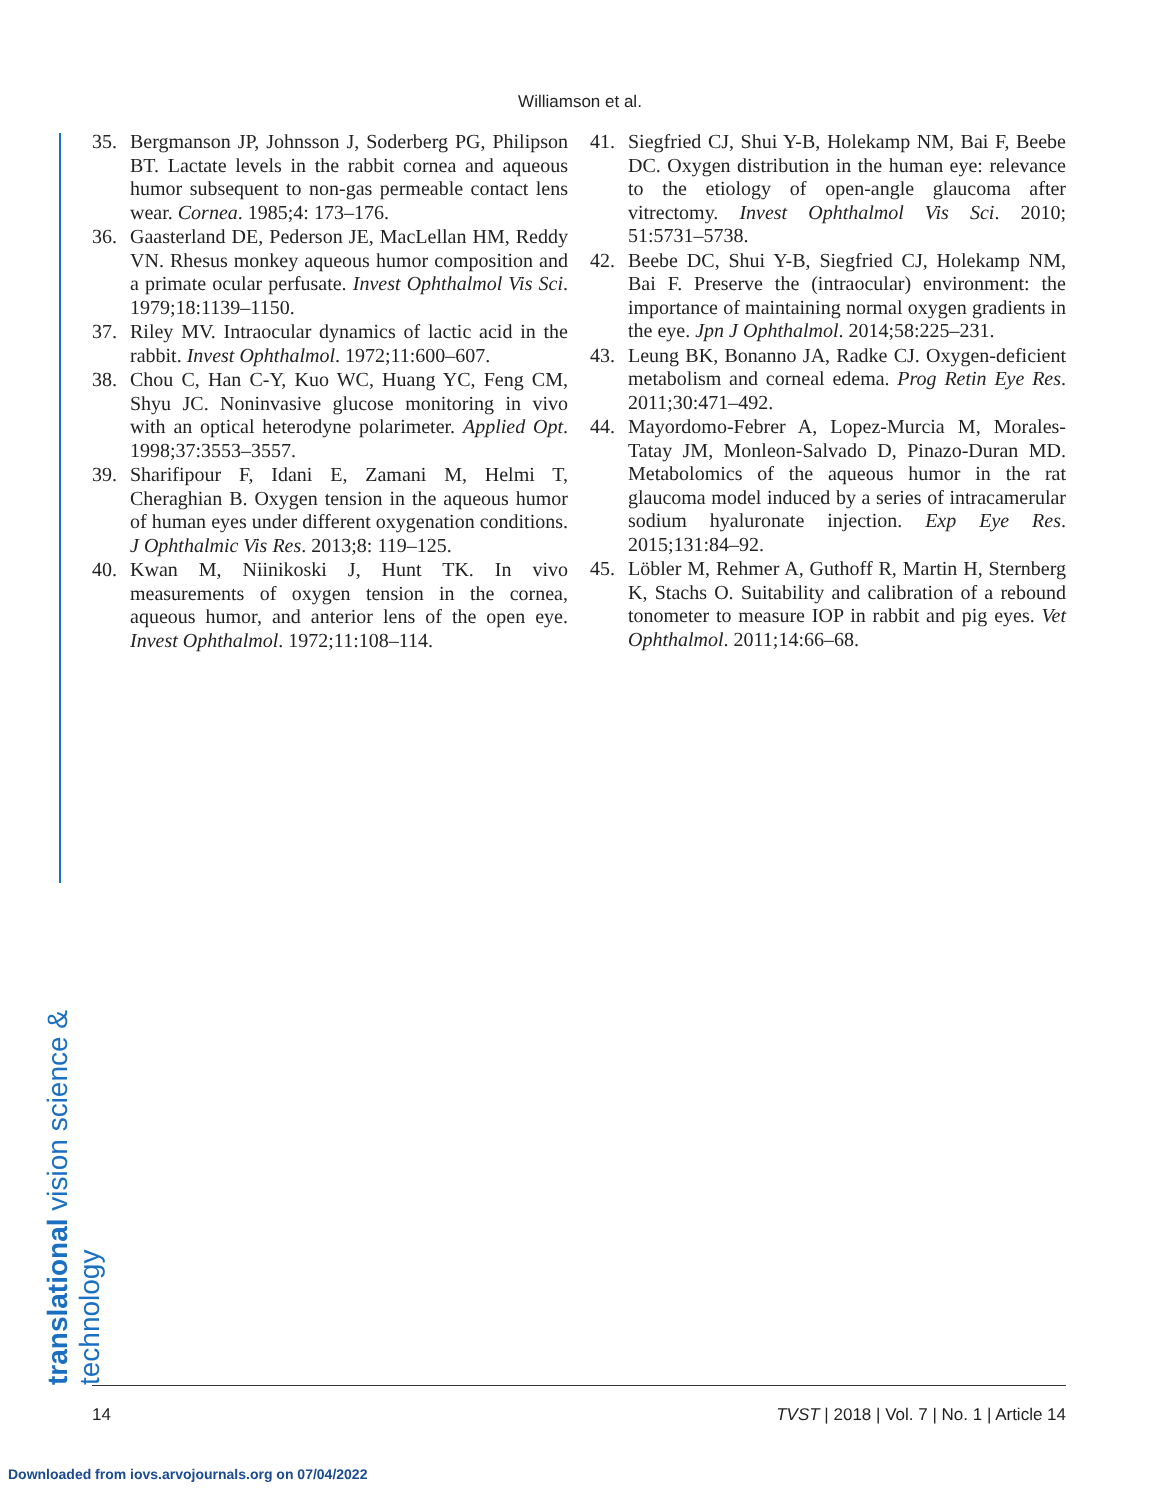Williamson et al.
translational vision science & technology
35. Bergmanson JP, Johnsson J, Soderberg PG, Philipson BT. Lactate levels in the rabbit cornea and aqueous humor subsequent to non-gas permeable contact lens wear. Cornea. 1985;4: 173–176.
36. Gaasterland DE, Pederson JE, MacLellan HM, Reddy VN. Rhesus monkey aqueous humor composition and a primate ocular perfusate. Invest Ophthalmol Vis Sci. 1979;18:1139–1150.
37. Riley MV. Intraocular dynamics of lactic acid in the rabbit. Invest Ophthalmol. 1972;11:600–607.
38. Chou C, Han C-Y, Kuo WC, Huang YC, Feng CM, Shyu JC. Noninvasive glucose monitoring in vivo with an optical heterodyne polarimeter. Applied Opt. 1998;37:3553–3557.
39. Sharifipour F, Idani E, Zamani M, Helmi T, Cheraghian B. Oxygen tension in the aqueous humor of human eyes under different oxygenation conditions. J Ophthalmic Vis Res. 2013;8: 119–125.
40. Kwan M, Niinikoski J, Hunt TK. In vivo measurements of oxygen tension in the cornea, aqueous humor, and anterior lens of the open eye. Invest Ophthalmol. 1972;11:108–114.
41. Siegfried CJ, Shui Y-B, Holekamp NM, Bai F, Beebe DC. Oxygen distribution in the human eye: relevance to the etiology of open-angle glaucoma after vitrectomy. Invest Ophthalmol Vis Sci. 2010; 51:5731–5738.
42. Beebe DC, Shui Y-B, Siegfried CJ, Holekamp NM, Bai F. Preserve the (intraocular) environment: the importance of maintaining normal oxygen gradients in the eye. Jpn J Ophthalmol. 2014;58:225–231.
43. Leung BK, Bonanno JA, Radke CJ. Oxygen-deficient metabolism and corneal edema. Prog Retin Eye Res. 2011;30:471–492.
44. Mayordomo-Febrer A, Lopez-Murcia M, Morales-Tatay JM, Monleon-Salvado D, Pinazo-Duran MD. Metabolomics of the aqueous humor in the rat glaucoma model induced by a series of intracamerular sodium hyaluronate injection. Exp Eye Res. 2015;131:84–92.
45. Löbler M, Rehmer A, Guthoff R, Martin H, Sternberg K, Stachs O. Suitability and calibration of a rebound tonometer to measure IOP in rabbit and pig eyes. Vet Ophthalmol. 2011;14:66–68.
14 TVST | 2018 | Vol. 7 | No. 1 | Article 14
Downloaded from iovs.arvojournals.org on 07/04/2022